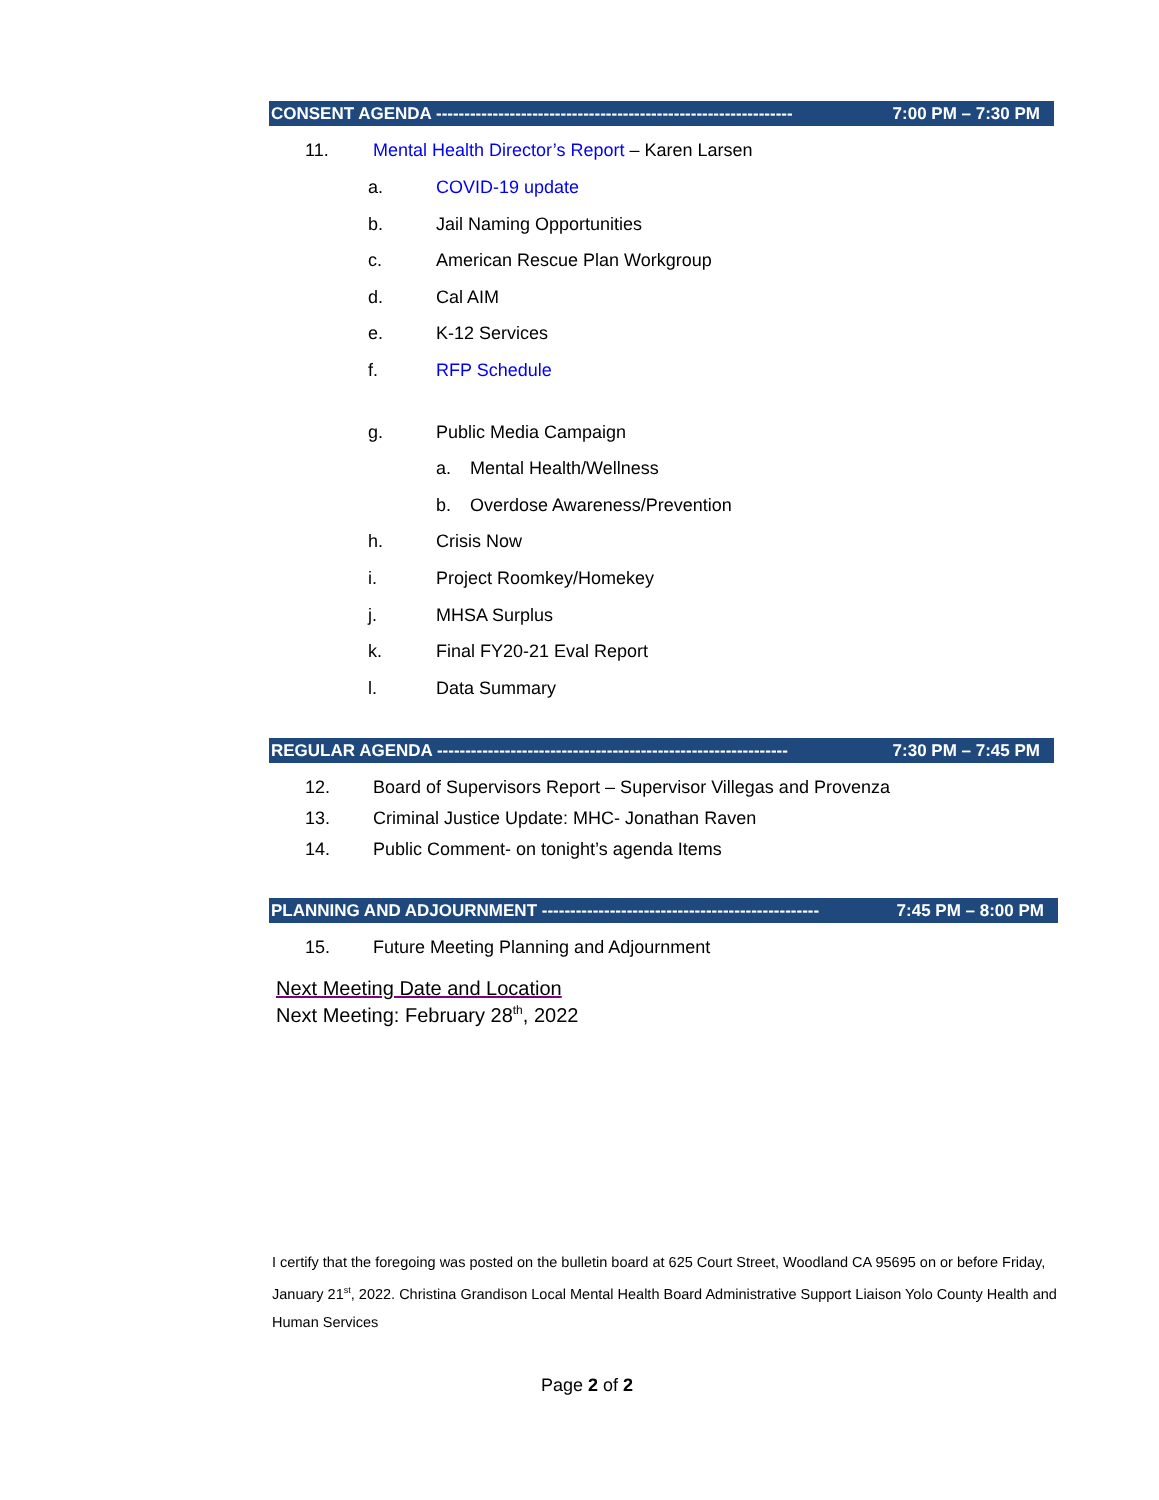CONSENT AGENDA --------------------------------------------------------------- 7:00 PM – 7:30 PM
11. Mental Health Director’s Report – Karen Larsen
a. COVID-19 update
b. Jail Naming Opportunities
c. American Rescue Plan Workgroup
d. Cal AIM
e. K-12 Services
f. RFP Schedule
g. Public Media Campaign
a. Mental Health/Wellness
b. Overdose Awareness/Prevention
h. Crisis Now
i. Project Roomkey/Homekey
j. MHSA Surplus
k. Final FY20-21 Eval Report
l. Data Summary
REGULAR AGENDA -------------------------------------------------------------- 7:30 PM – 7:45 PM
12. Board of Supervisors Report – Supervisor Villegas and Provenza
13. Criminal Justice Update: MHC- Jonathan Raven
14. Public Comment- on tonight’s agenda Items
PLANNING AND ADJOURNMENT ------------------------------------------------- 7:45 PM – 8:00 PM
15. Future Meeting Planning and Adjournment
Next Meeting Date and Location
Next Meeting: February 28<sup>th</sup>, 2022
I certify that the foregoing was posted on the bulletin board at 625 Court Street, Woodland CA 95695 on or before Friday, January 21<sup>st</sup>, 2022. Christina Grandison Local Mental Health Board Administrative Support Liaison Yolo County Health and Human Services
Page 2 of 2